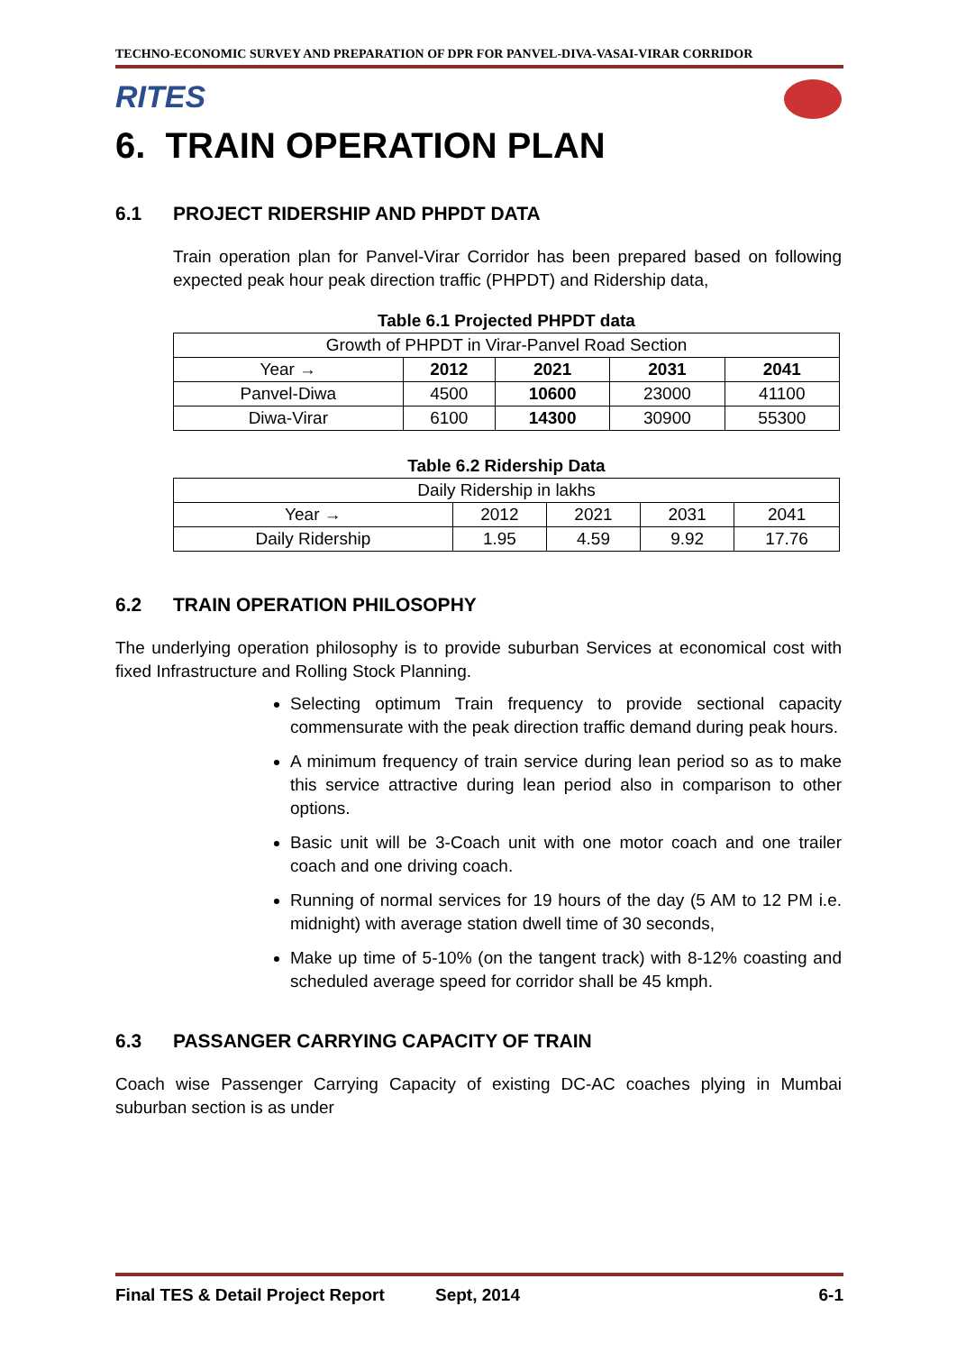TECHNO-ECONOMIC SURVEY AND PREPARATION OF DPR FOR PANVEL-DIVA-VASAI-VIRAR CORRIDOR
RITES
6. TRAIN OPERATION PLAN
6.1 PROJECT RIDERSHIP AND PHPDT DATA
Train operation plan for Panvel-Virar Corridor has been prepared based on following expected peak hour peak direction traffic (PHPDT) and Ridership data,
Table 6.1 Projected PHPDT data
| Growth of PHPDT in Virar-Panvel Road Section | | | | |
| Year → | 2012 | 2021 | 2031 | 2041 |
| Panvel-Diwa | 4500 | 10600 | 23000 | 41100 |
| Diwa-Virar | 6100 | 14300 | 30900 | 55300 |
Table 6.2 Ridership Data
| Daily Ridership in lakhs | | | | |
| Year → | 2012 | 2021 | 2031 | 2041 |
| Daily Ridership | 1.95 | 4.59 | 9.92 | 17.76 |
6.2 TRAIN OPERATION PHILOSOPHY
The underlying operation philosophy is to provide suburban Services at economical cost with fixed Infrastructure and Rolling Stock Planning.
Selecting optimum Train frequency to provide sectional capacity commensurate with the peak direction traffic demand during peak hours.
A minimum frequency of train service during lean period so as to make this service attractive during lean period also in comparison to other options.
Basic unit will be 3-Coach unit with one motor coach and one trailer coach and one driving coach.
Running of normal services for 19 hours of the day (5 AM to 12 PM i.e. midnight) with average station dwell time of 30 seconds,
Make up time of 5-10% (on the tangent track) with 8-12% coasting and scheduled average speed for corridor shall be 45 kmph.
6.3 PASSANGER CARRYING CAPACITY OF TRAIN
Coach wise Passenger Carrying Capacity of existing DC-AC coaches plying in Mumbai suburban section is as under
Final TES & Detail Project Report Sept, 2014 6-1